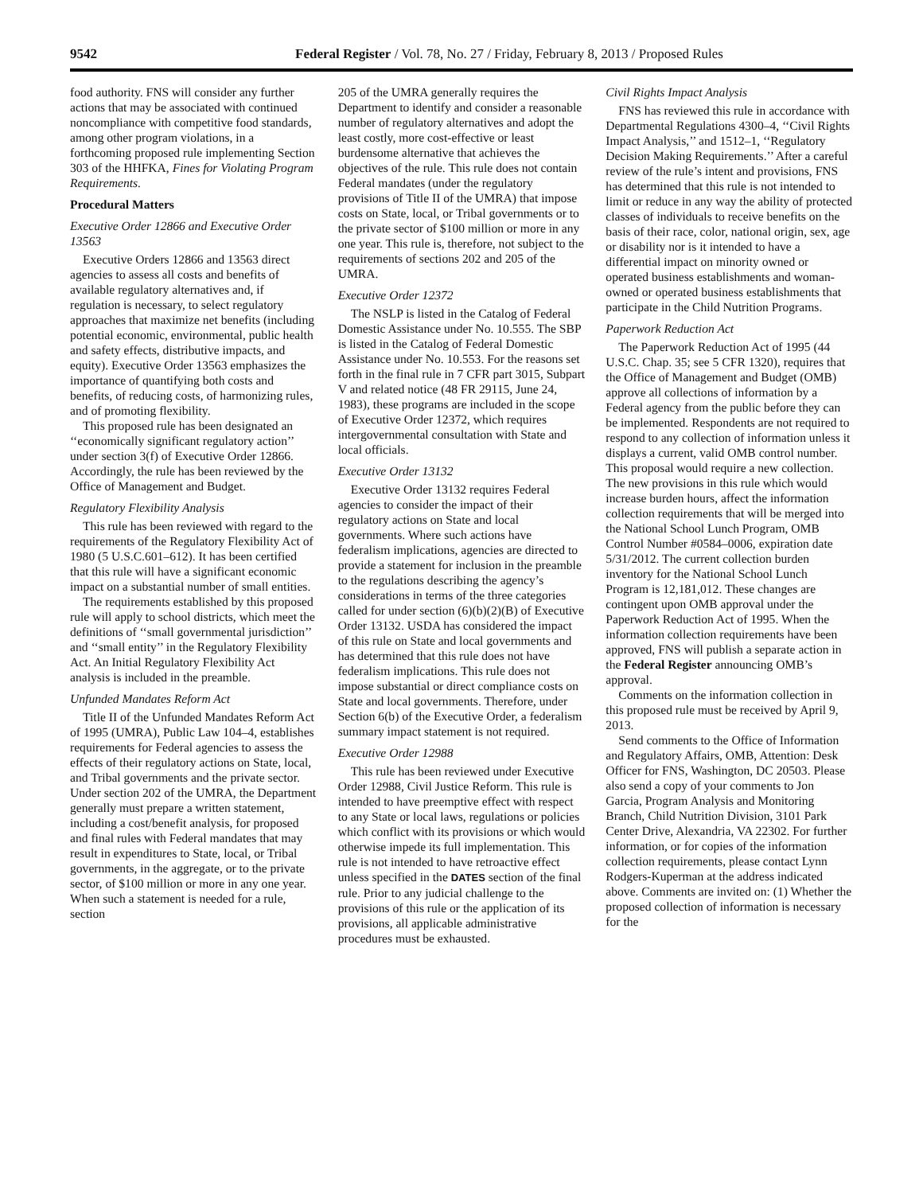9542 Federal Register / Vol. 78, No. 27 / Friday, February 8, 2013 / Proposed Rules
food authority. FNS will consider any further actions that may be associated with continued noncompliance with competitive food standards, among other program violations, in a forthcoming proposed rule implementing Section 303 of the HHFKA, Fines for Violating Program Requirements.
Procedural Matters
Executive Order 12866 and Executive Order 13563
Executive Orders 12866 and 13563 direct agencies to assess all costs and benefits of available regulatory alternatives and, if regulation is necessary, to select regulatory approaches that maximize net benefits (including potential economic, environmental, public health and safety effects, distributive impacts, and equity). Executive Order 13563 emphasizes the importance of quantifying both costs and benefits, of reducing costs, of harmonizing rules, and of promoting flexibility.
This proposed rule has been designated an ‘‘economically significant regulatory action’’ under section 3(f) of Executive Order 12866. Accordingly, the rule has been reviewed by the Office of Management and Budget.
Regulatory Flexibility Analysis
This rule has been reviewed with regard to the requirements of the Regulatory Flexibility Act of 1980 (5 U.S.C.601–612). It has been certified that this rule will have a significant economic impact on a substantial number of small entities.
The requirements established by this proposed rule will apply to school districts, which meet the definitions of ‘‘small governmental jurisdiction’’ and ‘‘small entity’’ in the Regulatory Flexibility Act. An Initial Regulatory Flexibility Act analysis is included in the preamble.
Unfunded Mandates Reform Act
Title II of the Unfunded Mandates Reform Act of 1995 (UMRA), Public Law 104–4, establishes requirements for Federal agencies to assess the effects of their regulatory actions on State, local, and Tribal governments and the private sector. Under section 202 of the UMRA, the Department generally must prepare a written statement, including a cost/benefit analysis, for proposed and final rules with Federal mandates that may result in expenditures to State, local, or Tribal governments, in the aggregate, or to the private sector, of $100 million or more in any one year. When such a statement is needed for a rule, section
205 of the UMRA generally requires the Department to identify and consider a reasonable number of regulatory alternatives and adopt the least costly, more cost-effective or least burdensome alternative that achieves the objectives of the rule. This rule does not contain Federal mandates (under the regulatory provisions of Title II of the UMRA) that impose costs on State, local, or Tribal governments or to the private sector of $100 million or more in any one year. This rule is, therefore, not subject to the requirements of sections 202 and 205 of the UMRA.
Executive Order 12372
The NSLP is listed in the Catalog of Federal Domestic Assistance under No. 10.555. The SBP is listed in the Catalog of Federal Domestic Assistance under No. 10.553. For the reasons set forth in the final rule in 7 CFR part 3015, Subpart V and related notice (48 FR 29115, June 24, 1983), these programs are included in the scope of Executive Order 12372, which requires intergovernmental consultation with State and local officials.
Executive Order 13132
Executive Order 13132 requires Federal agencies to consider the impact of their regulatory actions on State and local governments. Where such actions have federalism implications, agencies are directed to provide a statement for inclusion in the preamble to the regulations describing the agency’s considerations in terms of the three categories called for under section (6)(b)(2)(B) of Executive Order 13132. USDA has considered the impact of this rule on State and local governments and has determined that this rule does not have federalism implications. This rule does not impose substantial or direct compliance costs on State and local governments. Therefore, under Section 6(b) of the Executive Order, a federalism summary impact statement is not required.
Executive Order 12988
This rule has been reviewed under Executive Order 12988, Civil Justice Reform. This rule is intended to have preemptive effect with respect to any State or local laws, regulations or policies which conflict with its provisions or which would otherwise impede its full implementation. This rule is not intended to have retroactive effect unless specified in the DATES section of the final rule. Prior to any judicial challenge to the provisions of this rule or the application of its provisions, all applicable administrative procedures must be exhausted.
Civil Rights Impact Analysis
FNS has reviewed this rule in accordance with Departmental Regulations 4300–4, ‘‘Civil Rights Impact Analysis,’’ and 1512–1, ‘‘Regulatory Decision Making Requirements.’’ After a careful review of the rule’s intent and provisions, FNS has determined that this rule is not intended to limit or reduce in any way the ability of protected classes of individuals to receive benefits on the basis of their race, color, national origin, sex, age or disability nor is it intended to have a differential impact on minority owned or operated business establishments and woman-owned or operated business establishments that participate in the Child Nutrition Programs.
Paperwork Reduction Act
The Paperwork Reduction Act of 1995 (44 U.S.C. Chap. 35; see 5 CFR 1320), requires that the Office of Management and Budget (OMB) approve all collections of information by a Federal agency from the public before they can be implemented. Respondents are not required to respond to any collection of information unless it displays a current, valid OMB control number. This proposal would require a new collection. The new provisions in this rule which would increase burden hours, affect the information collection requirements that will be merged into the National School Lunch Program, OMB Control Number #0584–0006, expiration date 5/31/2012. The current collection burden inventory for the National School Lunch Program is 12,181,012. These changes are contingent upon OMB approval under the Paperwork Reduction Act of 1995. When the information collection requirements have been approved, FNS will publish a separate action in the Federal Register announcing OMB’s approval.
Comments on the information collection in this proposed rule must be received by April 9, 2013.
Send comments to the Office of Information and Regulatory Affairs, OMB, Attention: Desk Officer for FNS, Washington, DC 20503. Please also send a copy of your comments to Jon Garcia, Program Analysis and Monitoring Branch, Child Nutrition Division, 3101 Park Center Drive, Alexandria, VA 22302. For further information, or for copies of the information collection requirements, please contact Lynn Rodgers-Kuperman at the address indicated above. Comments are invited on: (1) Whether the proposed collection of information is necessary for the